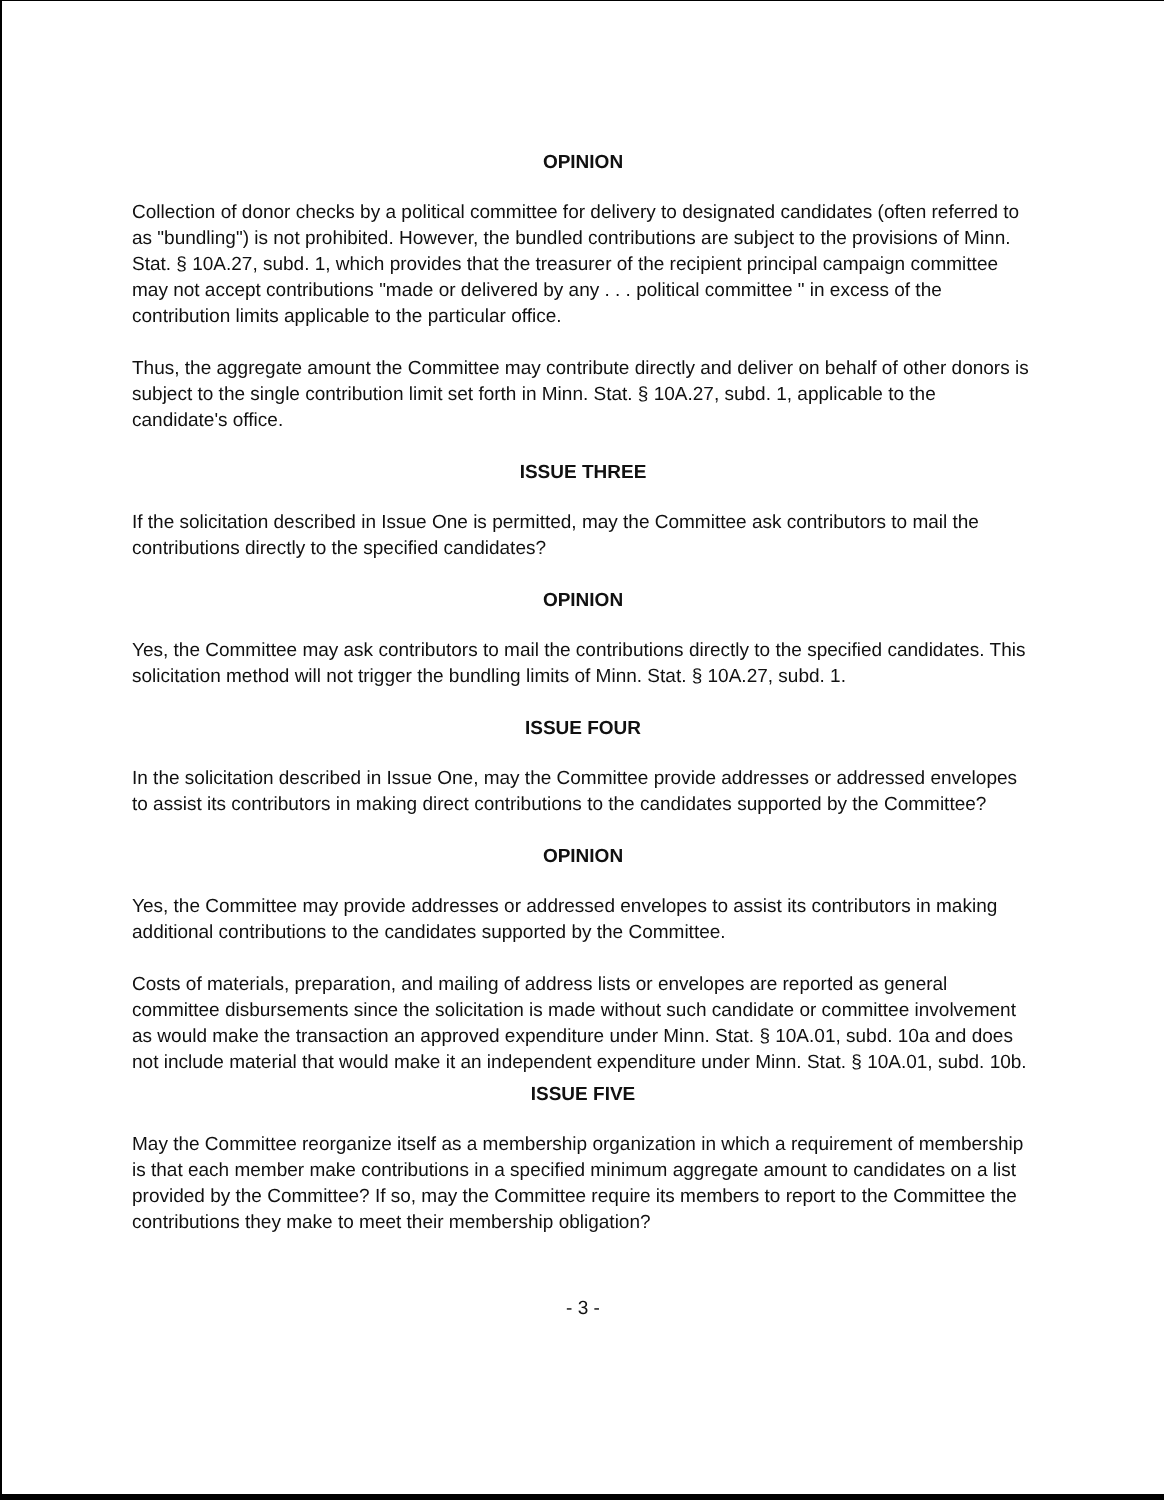OPINION
Collection of donor checks by a political committee for delivery to designated candidates (often referred to as "bundling") is not prohibited. However, the bundled contributions are subject to the provisions of Minn. Stat. § 10A.27, subd. 1, which provides that the treasurer of the recipient principal campaign committee may not accept contributions "made or delivered by any . . . political committee " in excess of the contribution limits applicable to the particular office.
Thus, the aggregate amount the Committee may contribute directly and deliver on behalf of other donors is subject to the single contribution limit set forth in Minn. Stat. § 10A.27, subd. 1, applicable to the candidate's office.
ISSUE THREE
If the solicitation described in Issue One is permitted, may the Committee ask contributors to mail the contributions directly to the specified candidates?
OPINION
Yes, the Committee may ask contributors to mail the contributions directly to the specified candidates. This solicitation method will not trigger the bundling limits of Minn. Stat. § 10A.27, subd. 1.
ISSUE FOUR
In the solicitation described in Issue One, may the Committee provide addresses or addressed envelopes to assist its contributors in making direct contributions to the candidates supported by the Committee?
OPINION
Yes, the Committee may provide addresses or addressed envelopes to assist its contributors in making additional contributions to the candidates supported by the Committee.
Costs of materials, preparation, and mailing of address lists or envelopes are reported as general committee disbursements since the solicitation is made without such candidate or committee involvement as would make the transaction an approved expenditure under Minn. Stat. § 10A.01, subd. 10a and does not include material that would make it an independent expenditure under Minn. Stat. § 10A.01, subd. 10b.
ISSUE FIVE
May the Committee reorganize itself as a membership organization in which a requirement of membership is that each member make contributions in a specified minimum aggregate amount to candidates on a list provided by the Committee? If so, may the Committee require its members to report to the Committee the contributions they make to meet their membership obligation?
- 3 -